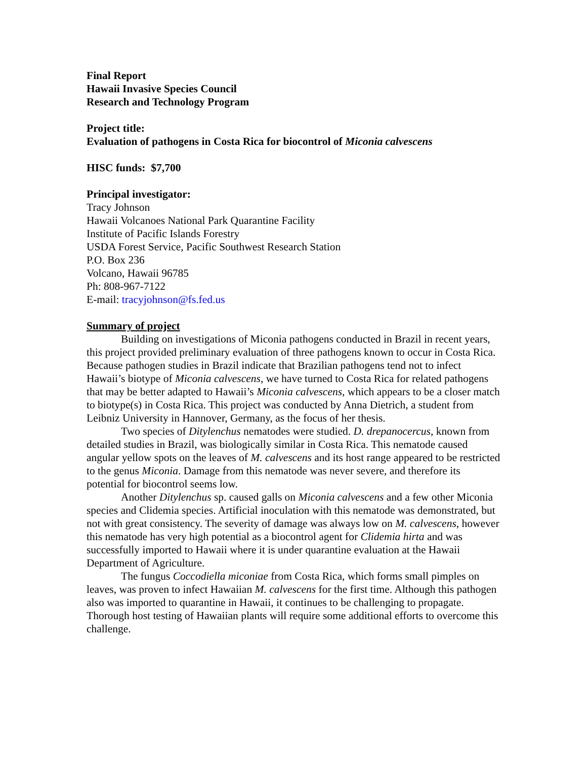Final Report
Hawaii Invasive Species Council
Research and Technology Program
Project title:
Evaluation of pathogens in Costa Rica for biocontrol of Miconia calvescens
HISC funds: $7,700
Principal investigator:
Tracy Johnson
Hawaii Volcanoes National Park Quarantine Facility
Institute of Pacific Islands Forestry
USDA Forest Service, Pacific Southwest Research Station
P.O. Box 236
Volcano, Hawaii 96785
Ph: 808-967-7122
E-mail: tracyjohnson@fs.fed.us
Summary of project
Building on investigations of Miconia pathogens conducted in Brazil in recent years, this project provided preliminary evaluation of three pathogens known to occur in Costa Rica. Because pathogen studies in Brazil indicate that Brazilian pathogens tend not to infect Hawaii’s biotype of Miconia calvescens, we have turned to Costa Rica for related pathogens that may be better adapted to Hawaii’s Miconia calvescens, which appears to be a closer match to biotype(s) in Costa Rica. This project was conducted by Anna Dietrich, a student from Leibniz University in Hannover, Germany, as the focus of her thesis.
Two species of Ditylenchus nematodes were studied. D. drepanocercus, known from detailed studies in Brazil, was biologically similar in Costa Rica. This nematode caused angular yellow spots on the leaves of M. calvescens and its host range appeared to be restricted to the genus Miconia. Damage from this nematode was never severe, and therefore its potential for biocontrol seems low.
Another Ditylenchus sp. caused galls on Miconia calvescens and a few other Miconia species and Clidemia species. Artificial inoculation with this nematode was demonstrated, but not with great consistency. The severity of damage was always low on M. calvescens, however this nematode has very high potential as a biocontrol agent for Clidemia hirta and was successfully imported to Hawaii where it is under quarantine evaluation at the Hawaii Department of Agriculture.
The fungus Coccodiella miconiae from Costa Rica, which forms small pimples on leaves, was proven to infect Hawaiian M. calvescens for the first time. Although this pathogen also was imported to quarantine in Hawaii, it continues to be challenging to propagate. Thorough host testing of Hawaiian plants will require some additional efforts to overcome this challenge.